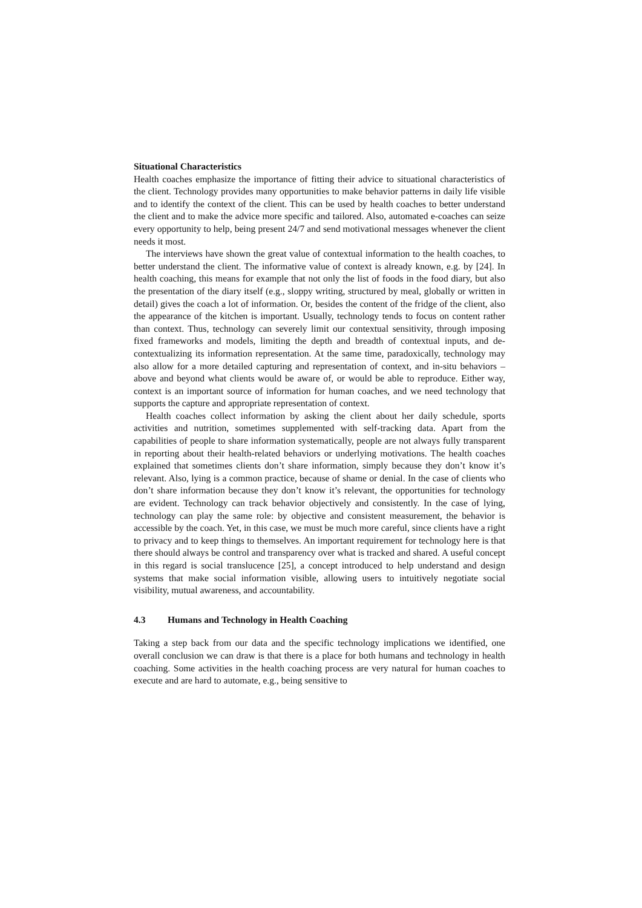Situational Characteristics
Health coaches emphasize the importance of fitting their advice to situational characteristics of the client. Technology provides many opportunities to make behavior patterns in daily life visible and to identify the context of the client. This can be used by health coaches to better understand the client and to make the advice more specific and tailored. Also, automated e-coaches can seize every opportunity to help, being present 24/7 and send motivational messages whenever the client needs it most.
The interviews have shown the great value of contextual information to the health coaches, to better understand the client. The informative value of context is already known, e.g. by [24]. In health coaching, this means for example that not only the list of foods in the food diary, but also the presentation of the diary itself (e.g., sloppy writing, structured by meal, globally or written in detail) gives the coach a lot of information. Or, besides the content of the fridge of the client, also the appearance of the kitchen is important. Usually, technology tends to focus on content rather than context. Thus, technology can severely limit our contextual sensitivity, through imposing fixed frameworks and models, limiting the depth and breadth of contextual inputs, and de-contextualizing its information representation. At the same time, paradoxically, technology may also allow for a more detailed capturing and representation of context, and in-situ behaviors – above and beyond what clients would be aware of, or would be able to reproduce. Either way, context is an important source of information for human coaches, and we need technology that supports the capture and appropriate representation of context.
Health coaches collect information by asking the client about her daily schedule, sports activities and nutrition, sometimes supplemented with self-tracking data. Apart from the capabilities of people to share information systematically, people are not always fully transparent in reporting about their health-related behaviors or underlying motivations. The health coaches explained that sometimes clients don’t share information, simply because they don’t know it’s relevant. Also, lying is a common practice, because of shame or denial. In the case of clients who don’t share information because they don’t know it’s relevant, the opportunities for technology are evident. Technology can track behavior objectively and consistently. In the case of lying, technology can play the same role: by objective and consistent measurement, the behavior is accessible by the coach. Yet, in this case, we must be much more careful, since clients have a right to privacy and to keep things to themselves. An important requirement for technology here is that there should always be control and transparency over what is tracked and shared. A useful concept in this regard is social translucence [25], a concept introduced to help understand and design systems that make social information visible, allowing users to intuitively negotiate social visibility, mutual awareness, and accountability.
4.3 Humans and Technology in Health Coaching
Taking a step back from our data and the specific technology implications we identified, one overall conclusion we can draw is that there is a place for both humans and technology in health coaching. Some activities in the health coaching process are very natural for human coaches to execute and are hard to automate, e.g., being sensitive to